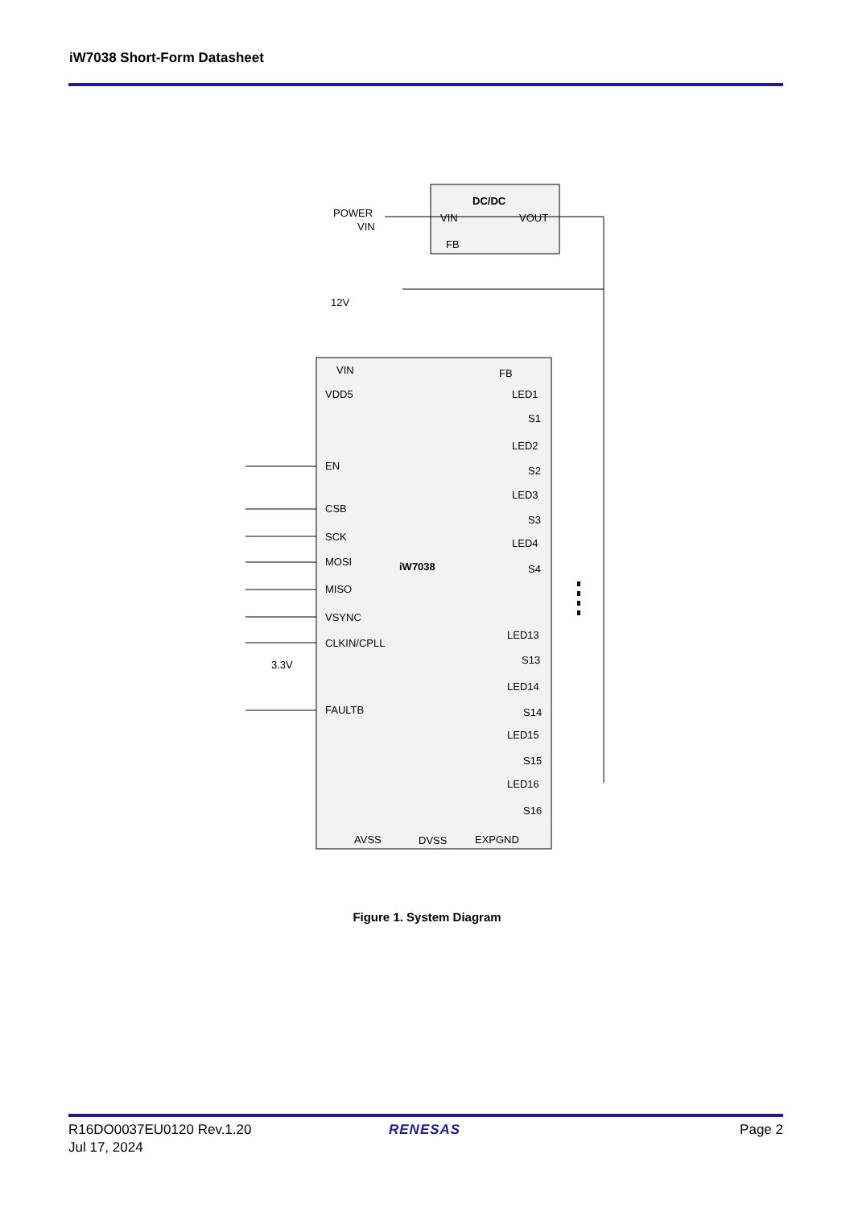iW7038 Short-Form Datasheet
DC/DC
VIN
VOUT
FB
POWER
VIN
12V
iW7038
VIN
FB
VDD5
EN
CSB
SCK
MOSI
MISO
VSYNC
CLKIN/CPLL
FAULTB
3.3V
LED1
S1
LED2
S2
LED3
S3
LED4
S4
LED13
S13
LED14
S14
LED15
S15
LED16
S16
AVSS
DVSS
EXPGND
Figure 1. System Diagram
R16DO0037EU0120 Rev.1.20
Jul 17, 2024
RENESAS Page 2